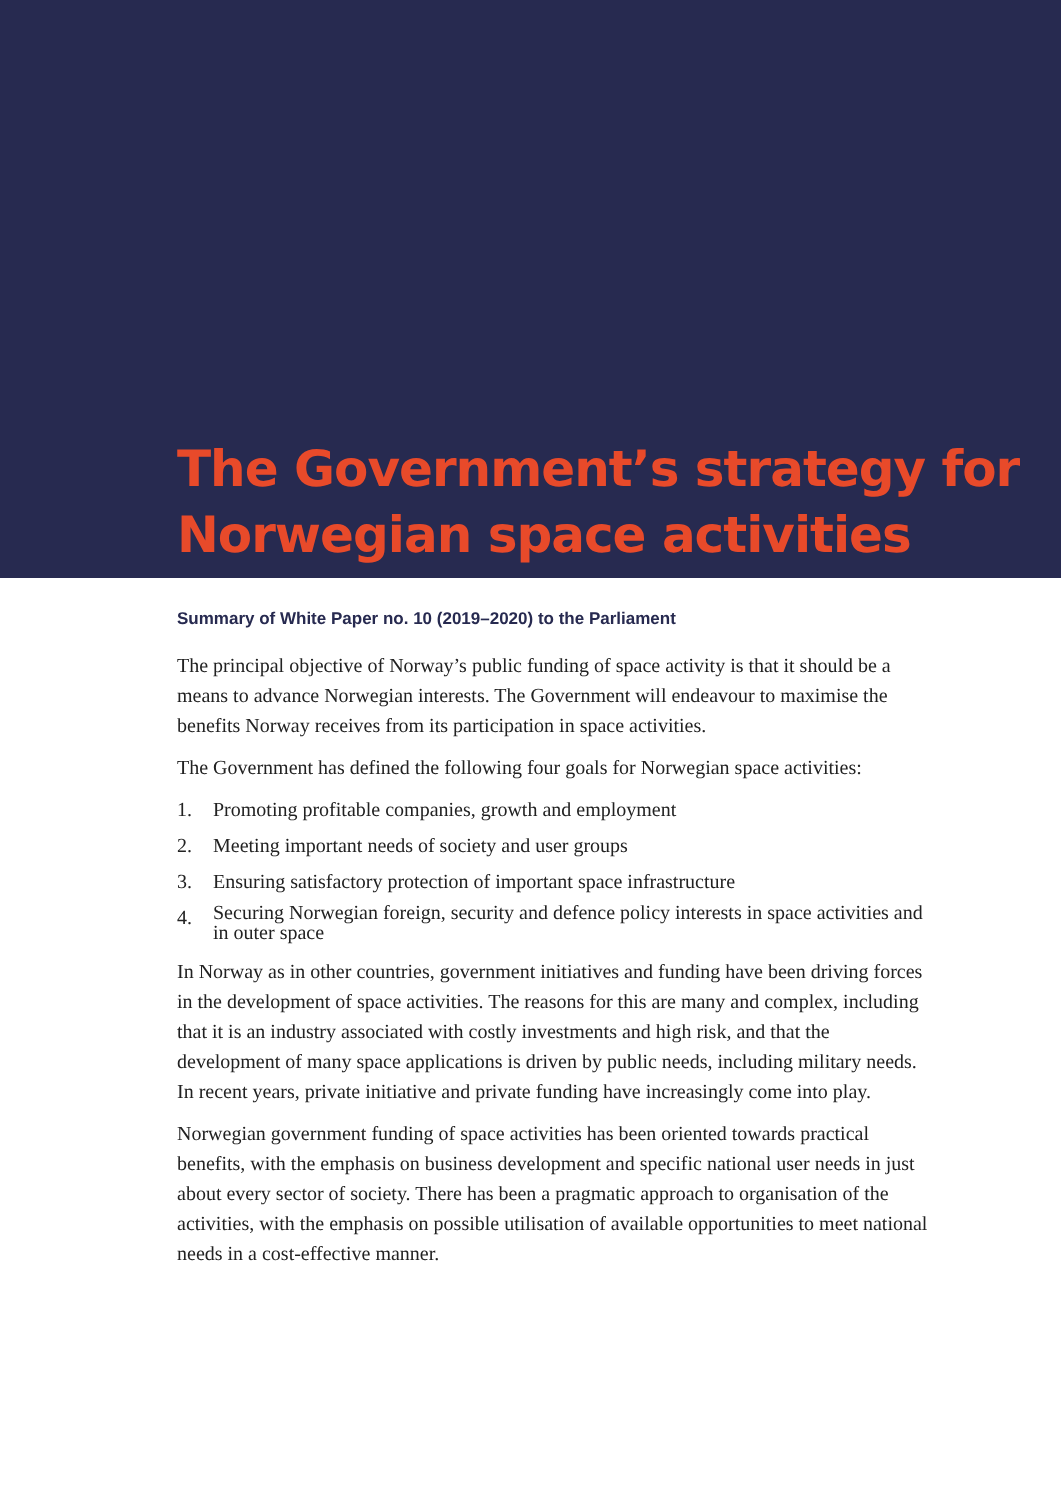The Government’s strategy for
Norwegian space activities
Summary of White Paper no. 10 (2019–2020) to the Parliament
The principal objective of Norway’s public funding of space activity is that it should be a means to advance Norwegian interests. The Government will endeavour to maximise the benefits Norway receives from its participation in space activities.
The Government has defined the following four goals for Norwegian space activities:
1. Promoting profitable companies, growth and employment
2. Meeting important needs of society and user groups
3. Ensuring satisfactory protection of important space infrastructure
4.
Securing Norwegian foreign, security and defence policy interests in space activities and in outer space
In Norway as in other countries, government initiatives and funding have been driving forces in the development of space activities. The reasons for this are many and complex, including that it is an industry associated with costly investments and high risk, and that the development of many space applications is driven by public needs, including military needs. In recent years, private initiative and private funding have increasingly come into play.
Norwegian government funding of space activities has been oriented towards practical benefits, with the emphasis on business development and specific national user needs in just about every sector of society. There has been a pragmatic approach to organisation of the activities, with the emphasis on possible utilisation of available opportunities to meet national needs in a cost-effective manner.